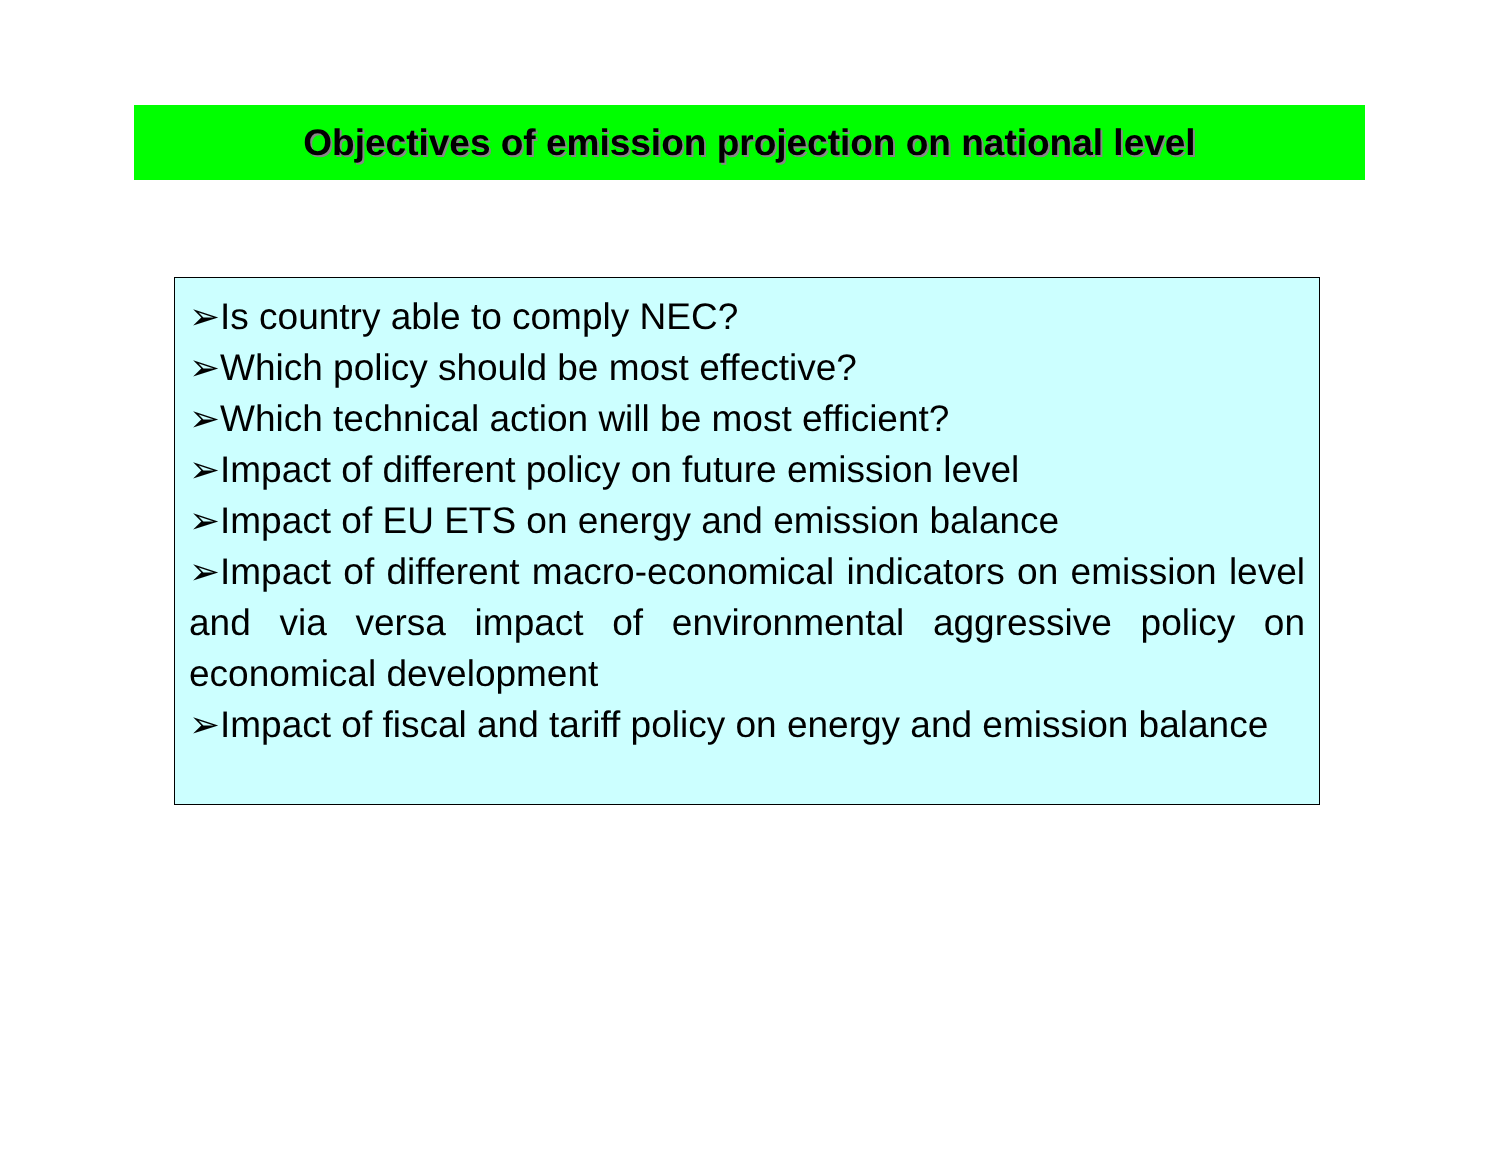Objectives of emission projection on national level
➢Is country able to comply NEC?
➢Which policy should be most effective?
➢Which technical action will be most efficient?
➢Impact of different policy on future emission level
➢Impact of EU ETS on energy and emission balance
➢Impact of different macro-economical indicators on emission level and via versa impact of environmental aggressive policy on economical development
➢Impact of fiscal and tariff policy on energy and emission balance